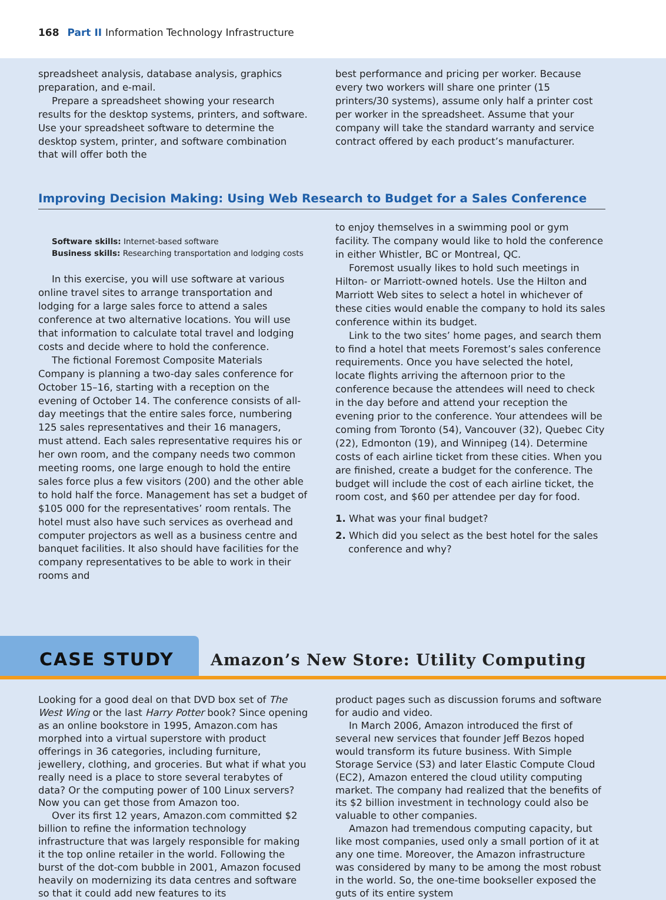168 Part II Information Technology Infrastructure
spreadsheet analysis, database analysis, graphics preparation, and e-mail.
Prepare a spreadsheet showing your research results for the desktop systems, printers, and software. Use your spreadsheet software to determine the desktop system, printer, and software combination that will offer both the
best performance and pricing per worker. Because every two workers will share one printer (15 printers/30 systems), assume only half a printer cost per worker in the spreadsheet. Assume that your company will take the standard warranty and service contract offered by each product’s manufacturer.
Improving Decision Making: Using Web Research to Budget for a Sales Conference
Software skills: Internet-based software
Business skills: Researching transportation and lodging costs
In this exercise, you will use software at various online travel sites to arrange transportation and lodging for a large sales force to attend a sales conference at two alternative locations. You will use that information to calculate total travel and lodging costs and decide where to hold the conference.
The fictional Foremost Composite Materials Company is planning a two-day sales conference for October 15–16, starting with a reception on the evening of October 14. The conference consists of all-day meetings that the entire sales force, numbering 125 sales representatives and their 16 managers, must attend. Each sales representative requires his or her own room, and the company needs two common meeting rooms, one large enough to hold the entire sales force plus a few visitors (200) and the other able to hold half the force. Management has set a budget of $105 000 for the representatives’ room rentals. The hotel must also have such services as overhead and computer projectors as well as a business centre and banquet facilities. It also should have facilities for the company representatives to be able to work in their rooms and
to enjoy themselves in a swimming pool or gym facility. The company would like to hold the conference in either Whistler, BC or Montreal, QC.
Foremost usually likes to hold such meetings in Hilton- or Marriott-owned hotels. Use the Hilton and Marriott Web sites to select a hotel in whichever of these cities would enable the company to hold its sales conference within its budget.
Link to the two sites’ home pages, and search them to find a hotel that meets Foremost’s sales conference requirements. Once you have selected the hotel, locate flights arriving the afternoon prior to the conference because the attendees will need to check in the day before and attend your reception the evening prior to the conference. Your attendees will be coming from Toronto (54), Vancouver (32), Quebec City (22), Edmonton (19), and Winnipeg (14). Determine costs of each airline ticket from these cities. When you are finished, create a budget for the conference. The budget will include the cost of each airline ticket, the room cost, and $60 per attendee per day for food.
1. What was your final budget?
2. Which did you select as the best hotel for the sales conference and why?
CASE STUDY
Amazon’s New Store: Utility Computing
Looking for a good deal on that DVD box set of The West Wing or the last Harry Potter book? Since opening as an online bookstore in 1995, Amazon.com has morphed into a virtual superstore with product offerings in 36 categories, including furniture, jewellery, clothing, and groceries. But what if what you really need is a place to store several terabytes of data? Or the computing power of 100 Linux servers? Now you can get those from Amazon too.
Over its first 12 years, Amazon.com committed $2 billion to refine the information technology infrastructure that was largely responsible for making it the top online retailer in the world. Following the burst of the dot-com bubble in 2001, Amazon focused heavily on modernizing its data centres and software so that it could add new features to its
product pages such as discussion forums and software for audio and video.
In March 2006, Amazon introduced the first of several new services that founder Jeff Bezos hoped would transform its future business. With Simple Storage Service (S3) and later Elastic Compute Cloud (EC2), Amazon entered the cloud utility computing market. The company had realized that the benefits of its $2 billion investment in technology could also be valuable to other companies.
Amazon had tremendous computing capacity, but like most companies, used only a small portion of it at any one time. Moreover, the Amazon infrastructure was considered by many to be among the most robust in the world. So, the one-time bookseller exposed the guts of its entire system